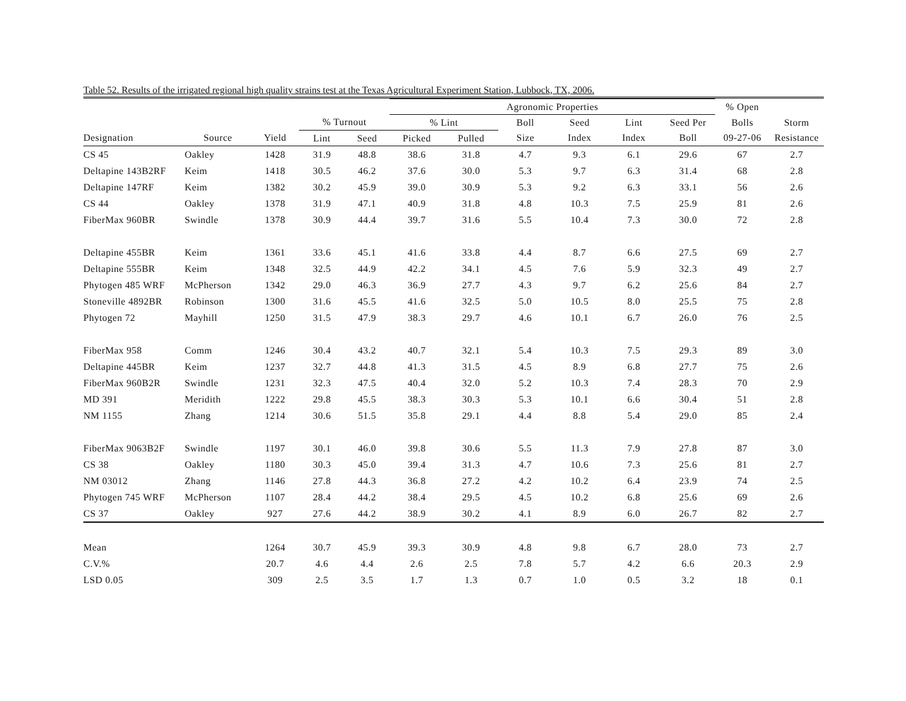Table 52. Results of the irrigated regional high quality strains test at the Texas Agricultural Experiment Station, Lubbock, TX, 2006.
| | | | | | Agronomic Properties | | | | | | % Open | |
| --- | --- | --- | --- | --- | --- | --- | --- | --- | --- | --- | --- | --- |
| | | | % Turnout | | % Lint | | Boll | Seed | Lint | Seed Per | Bolls | Storm |
| Designation | Source | Yield | Lint | Seed | Picked | Pulled | Size | Index | Index | Boll | 09-27-06 | Resistance |
| CS 45 | Oakley | 1428 | 31.9 | 48.8 | 38.6 | 31.8 | 4.7 | 9.3 | 6.1 | 29.6 | 67 | 2.7 |
| Deltapine 143B2RF | Keim | 1418 | 30.5 | 46.2 | 37.6 | 30.0 | 5.3 | 9.7 | 6.3 | 31.4 | 68 | 2.8 |
| Deltapine 147RF | Keim | 1382 | 30.2 | 45.9 | 39.0 | 30.9 | 5.3 | 9.2 | 6.3 | 33.1 | 56 | 2.6 |
| CS 44 | Oakley | 1378 | 31.9 | 47.1 | 40.9 | 31.8 | 4.8 | 10.3 | 7.5 | 25.9 | 81 | 2.6 |
| FiberMax 960BR | Swindle | 1378 | 30.9 | 44.4 | 39.7 | 31.6 | 5.5 | 10.4 | 7.3 | 30.0 | 72 | 2.8 |
| Deltapine 455BR | Keim | 1361 | 33.6 | 45.1 | 41.6 | 33.8 | 4.4 | 8.7 | 6.6 | 27.5 | 69 | 2.7 |
| Deltapine 555BR | Keim | 1348 | 32.5 | 44.9 | 42.2 | 34.1 | 4.5 | 7.6 | 5.9 | 32.3 | 49 | 2.7 |
| Phytogen 485 WRF | McPherson | 1342 | 29.0 | 46.3 | 36.9 | 27.7 | 4.3 | 9.7 | 6.2 | 25.6 | 84 | 2.7 |
| Stoneville 4892BR | Robinson | 1300 | 31.6 | 45.5 | 41.6 | 32.5 | 5.0 | 10.5 | 8.0 | 25.5 | 75 | 2.8 |
| Phytogen 72 | Mayhill | 1250 | 31.5 | 47.9 | 38.3 | 29.7 | 4.6 | 10.1 | 6.7 | 26.0 | 76 | 2.5 |
| FiberMax 958 | Comm | 1246 | 30.4 | 43.2 | 40.7 | 32.1 | 5.4 | 10.3 | 7.5 | 29.3 | 89 | 3.0 |
| Deltapine 445BR | Keim | 1237 | 32.7 | 44.8 | 41.3 | 31.5 | 4.5 | 8.9 | 6.8 | 27.7 | 75 | 2.6 |
| FiberMax 960B2R | Swindle | 1231 | 32.3 | 47.5 | 40.4 | 32.0 | 5.2 | 10.3 | 7.4 | 28.3 | 70 | 2.9 |
| MD 391 | Meridith | 1222 | 29.8 | 45.5 | 38.3 | 30.3 | 5.3 | 10.1 | 6.6 | 30.4 | 51 | 2.8 |
| NM 1155 | Zhang | 1214 | 30.6 | 51.5 | 35.8 | 29.1 | 4.4 | 8.8 | 5.4 | 29.0 | 85 | 2.4 |
| FiberMax 9063B2F | Swindle | 1197 | 30.1 | 46.0 | 39.8 | 30.6 | 5.5 | 11.3 | 7.9 | 27.8 | 87 | 3.0 |
| CS 38 | Oakley | 1180 | 30.3 | 45.0 | 39.4 | 31.3 | 4.7 | 10.6 | 7.3 | 25.6 | 81 | 2.7 |
| NM 03012 | Zhang | 1146 | 27.8 | 44.3 | 36.8 | 27.2 | 4.2 | 10.2 | 6.4 | 23.9 | 74 | 2.5 |
| Phytogen 745 WRF | McPherson | 1107 | 28.4 | 44.2 | 38.4 | 29.5 | 4.5 | 10.2 | 6.8 | 25.6 | 69 | 2.6 |
| CS 37 | Oakley | 927 | 27.6 | 44.2 | 38.9 | 30.2 | 4.1 | 8.9 | 6.0 | 26.7 | 82 | 2.7 |
| Mean | | 1264 | 30.7 | 45.9 | 39.3 | 30.9 | 4.8 | 9.8 | 6.7 | 28.0 | 73 | 2.7 |
| C.V.% | | 20.7 | 4.6 | 4.4 | 2.6 | 2.5 | 7.8 | 5.7 | 4.2 | 6.6 | 20.3 | 2.9 |
| LSD 0.05 | | 309 | 2.5 | 3.5 | 1.7 | 1.3 | 0.7 | 1.0 | 0.5 | 3.2 | 18 | 0.1 |